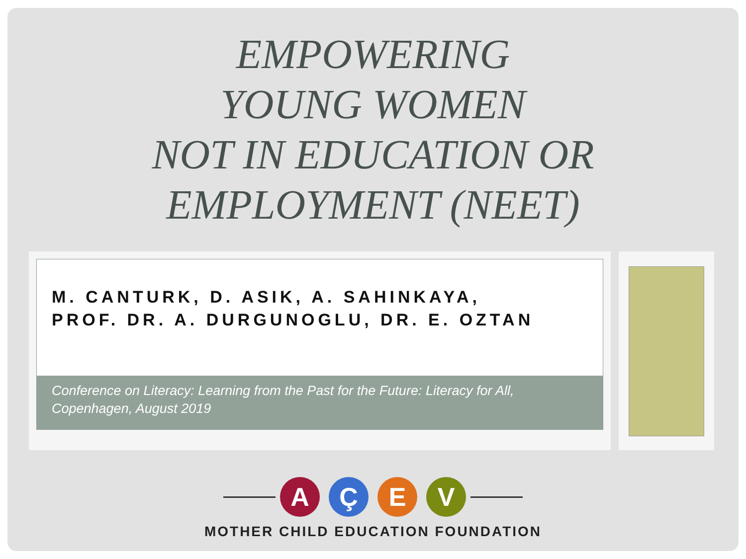EMPOWERING
YOUNG WOMEN
NOT IN EDUCATION OR
EMPLOYMENT (NEET)
M. CANTURK, D. ASIK, A. SAHINKAYA,
PROF. DR. A. DURGUNOGLU, DR. E. OZTAN
Conference on Literacy: Learning from the Past for the Future: Literacy for All, Copenhagen, August 2019
A Ç E V
MOTHER CHILD EDUCATION FOUNDATION